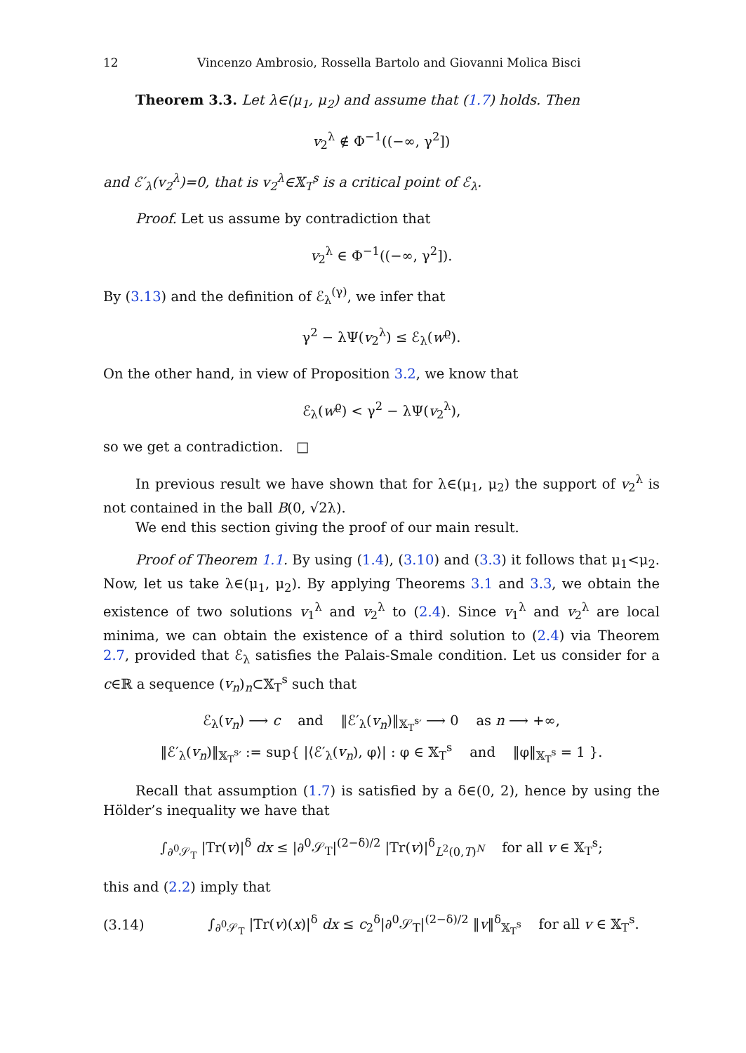12 Vincenzo Ambrosio, Rossella Bartolo and Giovanni Molica Bisci
Theorem 3.3. Let λ∈(μ<sub>1</sub>, μ<sub>2</sub>) and assume that (1.7) holds. Then
v<sub>2</sub><sup>λ</sup> ∉ Φ<sup>−1</sup>((−∞, γ<sup>2</sup>])
and ℰ′<sub>λ</sub>(v<sub>2</sub><sup>λ</sup>)=0, that is v<sub>2</sub><sup>λ</sup>∈𝕏<sub>T</sub><sup>s</sup> is a critical point of ℰ<sub>λ</sub>.
Proof. Let us assume by contradiction that
v<sub>2</sub><sup>λ</sup> ∈ Φ<sup>−1</sup>((−∞, γ<sup>2</sup>]).
By (3.13) and the definition of ℰ<sub>λ</sub><sup>(γ)</sup>, we infer that
γ<sup>2</sup> − λΨ(v<sub>2</sub><sup>λ</sup>) ≤ ℰ<sub>λ</sub>(w<sup>ϱ</sup>).
On the other hand, in view of Proposition 3.2, we know that
ℰ<sub>λ</sub>(w<sup>ϱ</sup>) < γ<sup>2</sup> − λΨ(v<sub>2</sub><sup>λ</sup>),
so we get a contradiction. □
In previous result we have shown that for λ∈(μ<sub>1</sub>, μ<sub>2</sub>) the support of v<sub>2</sub><sup>λ</sup> is not contained in the ball B(0, √2λ).
We end this section giving the proof of our main result.
Proof of Theorem 1.1. By using (1.4), (3.10) and (3.3) it follows that μ<sub>1</sub><μ<sub>2</sub>. Now, let us take λ∈(μ<sub>1</sub>, μ<sub>2</sub>). By applying Theorems 3.1 and 3.3, we obtain the existence of two solutions v<sub>1</sub><sup>λ</sup> and v<sub>2</sub><sup>λ</sup> to (2.4). Since v<sub>1</sub><sup>λ</sup> and v<sub>2</sub><sup>λ</sup> are local minima, we can obtain the existence of a third solution to (2.4) via Theorem 2.7, provided that ℰ<sub>λ</sub> satisfies the Palais-Smale condition. Let us consider for a c∈ℝ a sequence (v<sub>n</sub>)<sub>n</sub>⊂𝕏<sub>T</sub><sup>s</sup> such that
ℰ<sub>λ</sub>(v<sub>n</sub>) ⟶ c and ‖ℰ′<sub>λ</sub>(v<sub>n</sub>)‖<sub>𝕏<sub>T</sub><sup>s</sup>′</sub> ⟶ 0 as n ⟶ +∞,
‖ℰ′<sub>λ</sub>(v<sub>n</sub>)‖<sub>𝕏<sub>T</sub><sup>s</sup>′</sub> := sup{ |⟨ℰ′<sub>λ</sub>(v<sub>n</sub>), φ⟩| : φ ∈ 𝕏<sub>T</sub><sup>s</sup> and ‖φ‖<sub>𝕏<sub>T</sub><sup>s</sup></sub> = 1 }.
Recall that assumption (1.7) is satisfied by a δ∈(0, 2), hence by using the Hölder’s inequality we have that
∫<sub>∂<sup>0</sup>𝒮<sub>T</sub></sub> |Tr(v)|<sup>δ</sup> dx ≤ |∂<sup>0</sup>𝒮<sub>T</sub>|<sup>(2−δ)/2</sup> |Tr(v)|<sup>δ</sup><sub>L<sup>2</sup>(0,T)<sup>N</sup></sub> for all v ∈ 𝕏<sub>T</sub><sup>s</sup>;
this and (2.2) imply that
(3.14) ∫<sub>∂<sup>0</sup>𝒮<sub>T</sub></sub> |Tr(v)(x)|<sup>δ</sup> dx ≤ c<sub>2</sub><sup>δ</sup>|∂<sup>0</sup>𝒮<sub>T</sub>|<sup>(2−δ)/2</sup> ‖v‖<sup>δ</sup><sub>𝕏<sub>T</sub><sup>s</sup></sub> for all v ∈ 𝕏<sub>T</sub><sup>s</sup>.